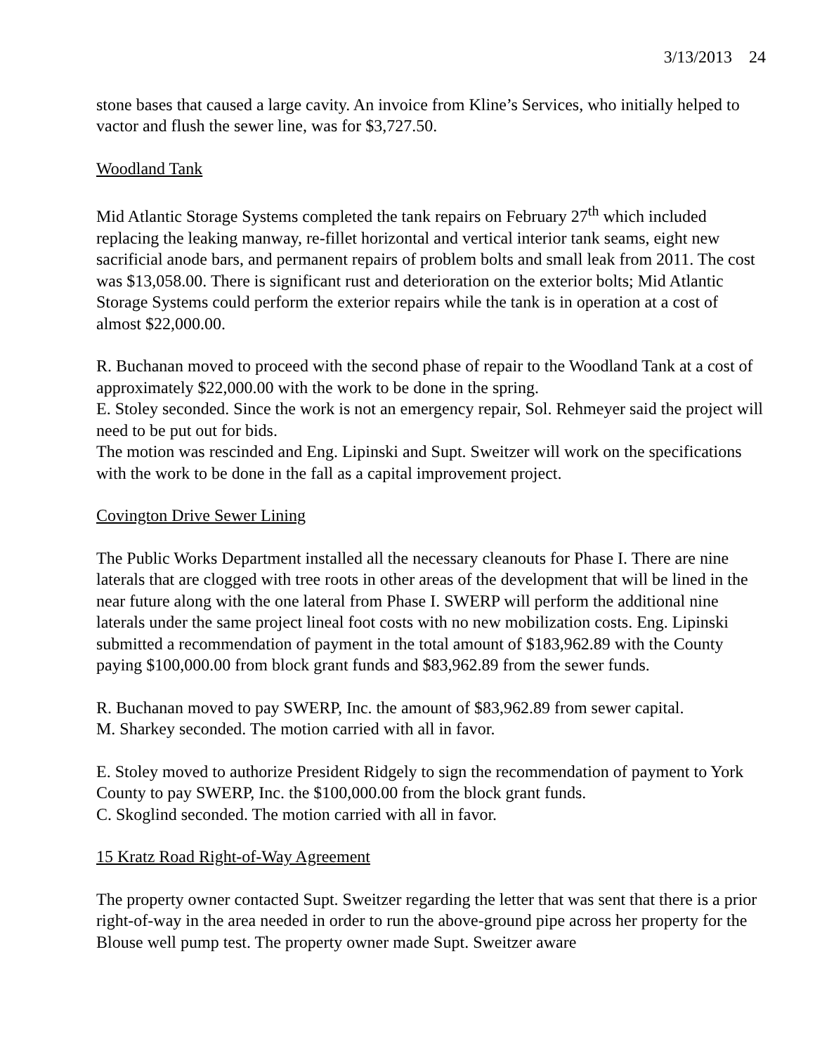3/13/2013 24
stone bases that caused a large cavity. An invoice from Kline’s Services, who initially helped to vactor and flush the sewer line, was for $3,727.50.
Woodland Tank
Mid Atlantic Storage Systems completed the tank repairs on February 27<sup>th</sup> which included replacing the leaking manway, re-fillet horizontal and vertical interior tank seams, eight new sacrificial anode bars, and permanent repairs of problem bolts and small leak from 2011. The cost was $13,058.00. There is significant rust and deterioration on the exterior bolts; Mid Atlantic Storage Systems could perform the exterior repairs while the tank is in operation at a cost of almost $22,000.00.
R. Buchanan moved to proceed with the second phase of repair to the Woodland Tank at a cost of approximately $22,000.00 with the work to be done in the spring.
E. Stoley seconded. Since the work is not an emergency repair, Sol. Rehmeyer said the project will need to be put out for bids.
The motion was rescinded and Eng. Lipinski and Supt. Sweitzer will work on the specifications with the work to be done in the fall as a capital improvement project.
Covington Drive Sewer Lining
The Public Works Department installed all the necessary cleanouts for Phase I. There are nine laterals that are clogged with tree roots in other areas of the development that will be lined in the near future along with the one lateral from Phase I. SWERP will perform the additional nine laterals under the same project lineal foot costs with no new mobilization costs. Eng. Lipinski submitted a recommendation of payment in the total amount of $183,962.89 with the County paying $100,000.00 from block grant funds and $83,962.89 from the sewer funds.
R. Buchanan moved to pay SWERP, Inc. the amount of $83,962.89 from sewer capital.
M. Sharkey seconded. The motion carried with all in favor.
E. Stoley moved to authorize President Ridgely to sign the recommendation of payment to York County to pay SWERP, Inc. the $100,000.00 from the block grant funds.
C. Skoglind seconded. The motion carried with all in favor.
15 Kratz Road Right-of-Way Agreement
The property owner contacted Supt. Sweitzer regarding the letter that was sent that there is a prior right-of-way in the area needed in order to run the above-ground pipe across her property for the Blouse well pump test. The property owner made Supt. Sweitzer aware